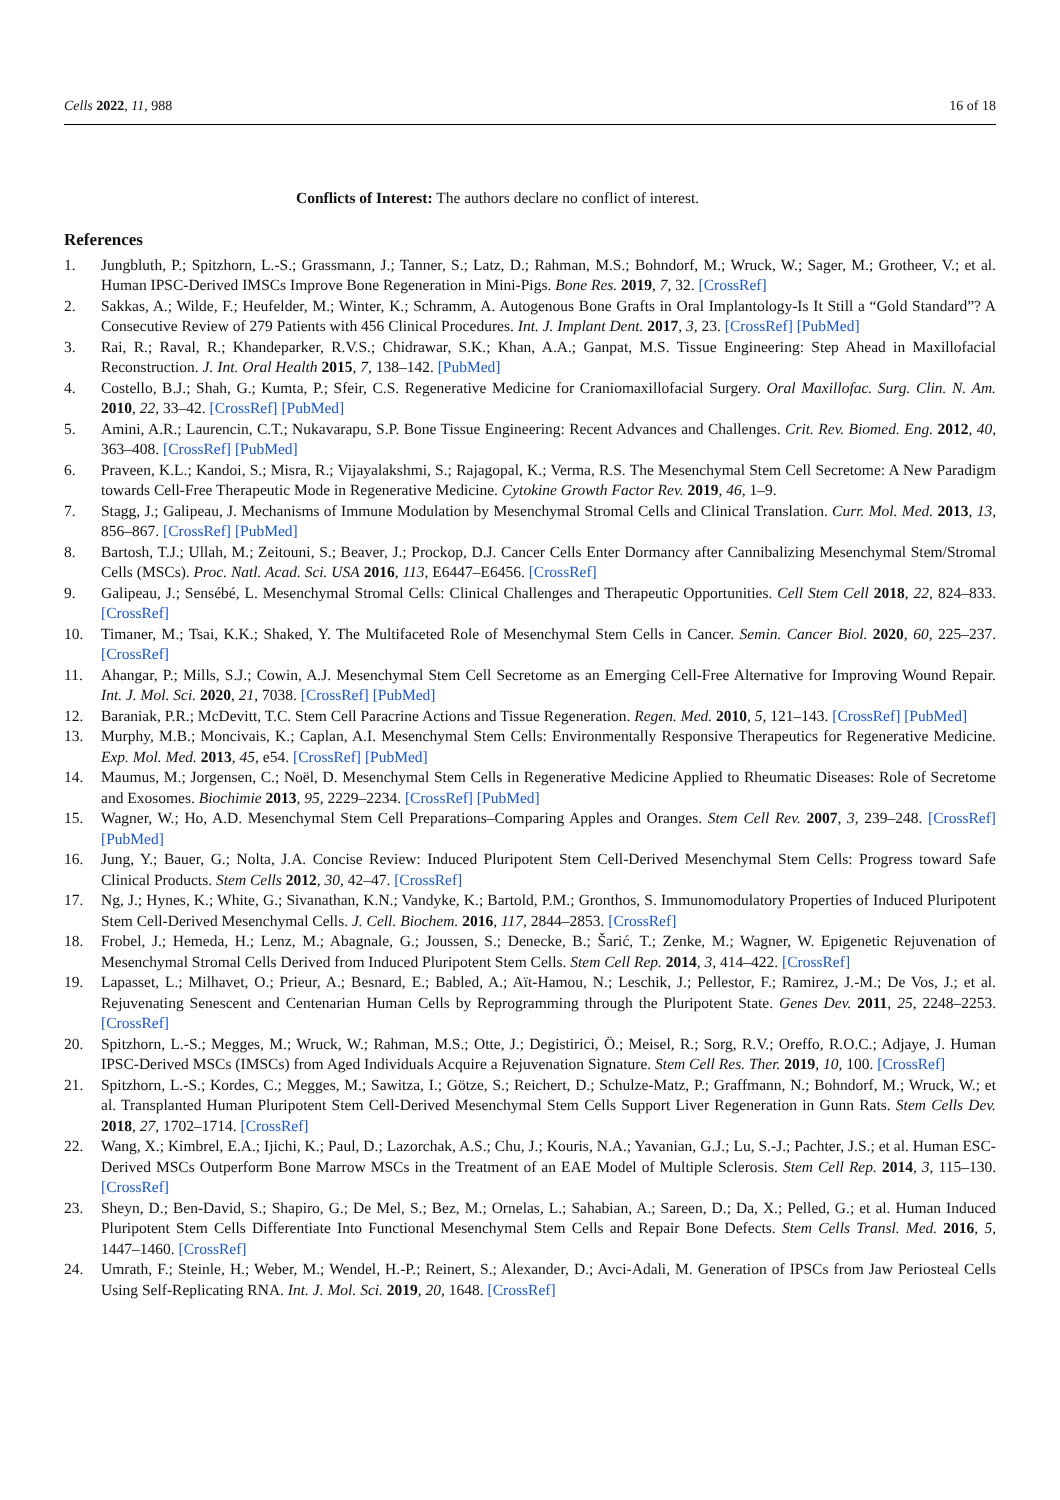Cells 2022, 11, 988 16 of 18
Conflicts of Interest: The authors declare no conflict of interest.
References
1. Jungbluth, P.; Spitzhorn, L.-S.; Grassmann, J.; Tanner, S.; Latz, D.; Rahman, M.S.; Bohndorf, M.; Wruck, W.; Sager, M.; Grotheer, V.; et al. Human IPSC-Derived IMSCs Improve Bone Regeneration in Mini-Pigs. Bone Res. 2019, 7, 32. [CrossRef]
2. Sakkas, A.; Wilde, F.; Heufelder, M.; Winter, K.; Schramm, A. Autogenous Bone Grafts in Oral Implantology-Is It Still a “Gold Standard”? A Consecutive Review of 279 Patients with 456 Clinical Procedures. Int. J. Implant Dent. 2017, 3, 23. [CrossRef] [PubMed]
3. Rai, R.; Raval, R.; Khandeparker, R.V.S.; Chidrawar, S.K.; Khan, A.A.; Ganpat, M.S. Tissue Engineering: Step Ahead in Maxillofacial Reconstruction. J. Int. Oral Health 2015, 7, 138–142. [PubMed]
4. Costello, B.J.; Shah, G.; Kumta, P.; Sfeir, C.S. Regenerative Medicine for Craniomaxillofacial Surgery. Oral Maxillofac. Surg. Clin. N. Am. 2010, 22, 33–42. [CrossRef] [PubMed]
5. Amini, A.R.; Laurencin, C.T.; Nukavarapu, S.P. Bone Tissue Engineering: Recent Advances and Challenges. Crit. Rev. Biomed. Eng. 2012, 40, 363–408. [CrossRef] [PubMed]
6. Praveen, K.L.; Kandoi, S.; Misra, R.; Vijayalakshmi, S.; Rajagopal, K.; Verma, R.S. The Mesenchymal Stem Cell Secretome: A New Paradigm towards Cell-Free Therapeutic Mode in Regenerative Medicine. Cytokine Growth Factor Rev. 2019, 46, 1–9.
7. Stagg, J.; Galipeau, J. Mechanisms of Immune Modulation by Mesenchymal Stromal Cells and Clinical Translation. Curr. Mol. Med. 2013, 13, 856–867. [CrossRef] [PubMed]
8. Bartosh, T.J.; Ullah, M.; Zeitouni, S.; Beaver, J.; Prockop, D.J. Cancer Cells Enter Dormancy after Cannibalizing Mesenchymal Stem/Stromal Cells (MSCs). Proc. Natl. Acad. Sci. USA 2016, 113, E6447–E6456. [CrossRef]
9. Galipeau, J.; Sensébé, L. Mesenchymal Stromal Cells: Clinical Challenges and Therapeutic Opportunities. Cell Stem Cell 2018, 22, 824–833. [CrossRef]
10. Timaner, M.; Tsai, K.K.; Shaked, Y. The Multifaceted Role of Mesenchymal Stem Cells in Cancer. Semin. Cancer Biol. 2020, 60, 225–237. [CrossRef]
11. Ahangar, P.; Mills, S.J.; Cowin, A.J. Mesenchymal Stem Cell Secretome as an Emerging Cell-Free Alternative for Improving Wound Repair. Int. J. Mol. Sci. 2020, 21, 7038. [CrossRef] [PubMed]
12. Baraniak, P.R.; McDevitt, T.C. Stem Cell Paracrine Actions and Tissue Regeneration. Regen. Med. 2010, 5, 121–143. [CrossRef] [PubMed]
13. Murphy, M.B.; Moncivais, K.; Caplan, A.I. Mesenchymal Stem Cells: Environmentally Responsive Therapeutics for Regenerative Medicine. Exp. Mol. Med. 2013, 45, e54. [CrossRef] [PubMed]
14. Maumus, M.; Jorgensen, C.; Noël, D. Mesenchymal Stem Cells in Regenerative Medicine Applied to Rheumatic Diseases: Role of Secretome and Exosomes. Biochimie 2013, 95, 2229–2234. [CrossRef] [PubMed]
15. Wagner, W.; Ho, A.D. Mesenchymal Stem Cell Preparations–Comparing Apples and Oranges. Stem Cell Rev. 2007, 3, 239–248. [CrossRef] [PubMed]
16. Jung, Y.; Bauer, G.; Nolta, J.A. Concise Review: Induced Pluripotent Stem Cell-Derived Mesenchymal Stem Cells: Progress toward Safe Clinical Products. Stem Cells 2012, 30, 42–47. [CrossRef]
17. Ng, J.; Hynes, K.; White, G.; Sivanathan, K.N.; Vandyke, K.; Bartold, P.M.; Gronthos, S. Immunomodulatory Properties of Induced Pluripotent Stem Cell-Derived Mesenchymal Cells. J. Cell. Biochem. 2016, 117, 2844–2853. [CrossRef]
18. Frobel, J.; Hemeda, H.; Lenz, M.; Abagnale, G.; Joussen, S.; Denecke, B.; Šarić, T.; Zenke, M.; Wagner, W. Epigenetic Rejuvenation of Mesenchymal Stromal Cells Derived from Induced Pluripotent Stem Cells. Stem Cell Rep. 2014, 3, 414–422. [CrossRef]
19. Lapasset, L.; Milhavet, O.; Prieur, A.; Besnard, E.; Babled, A.; Aït-Hamou, N.; Leschik, J.; Pellestor, F.; Ramirez, J.-M.; De Vos, J.; et al. Rejuvenating Senescent and Centenarian Human Cells by Reprogramming through the Pluripotent State. Genes Dev. 2011, 25, 2248–2253. [CrossRef]
20. Spitzhorn, L.-S.; Megges, M.; Wruck, W.; Rahman, M.S.; Otte, J.; Degistirici, Ö.; Meisel, R.; Sorg, R.V.; Oreffo, R.O.C.; Adjaye, J. Human IPSC-Derived MSCs (IMSCs) from Aged Individuals Acquire a Rejuvenation Signature. Stem Cell Res. Ther. 2019, 10, 100. [CrossRef]
21. Spitzhorn, L.-S.; Kordes, C.; Megges, M.; Sawitza, I.; Götze, S.; Reichert, D.; Schulze-Matz, P.; Graffmann, N.; Bohndorf, M.; Wruck, W.; et al. Transplanted Human Pluripotent Stem Cell-Derived Mesenchymal Stem Cells Support Liver Regeneration in Gunn Rats. Stem Cells Dev. 2018, 27, 1702–1714. [CrossRef]
22. Wang, X.; Kimbrel, E.A.; Ijichi, K.; Paul, D.; Lazorchak, A.S.; Chu, J.; Kouris, N.A.; Yavanian, G.J.; Lu, S.-J.; Pachter, J.S.; et al. Human ESC-Derived MSCs Outperform Bone Marrow MSCs in the Treatment of an EAE Model of Multiple Sclerosis. Stem Cell Rep. 2014, 3, 115–130. [CrossRef]
23. Sheyn, D.; Ben-David, S.; Shapiro, G.; De Mel, S.; Bez, M.; Ornelas, L.; Sahabian, A.; Sareen, D.; Da, X.; Pelled, G.; et al. Human Induced Pluripotent Stem Cells Differentiate Into Functional Mesenchymal Stem Cells and Repair Bone Defects. Stem Cells Transl. Med. 2016, 5, 1447–1460. [CrossRef]
24. Umrath, F.; Steinle, H.; Weber, M.; Wendel, H.-P.; Reinert, S.; Alexander, D.; Avci-Adali, M. Generation of IPSCs from Jaw Periosteal Cells Using Self-Replicating RNA. Int. J. Mol. Sci. 2019, 20, 1648. [CrossRef]